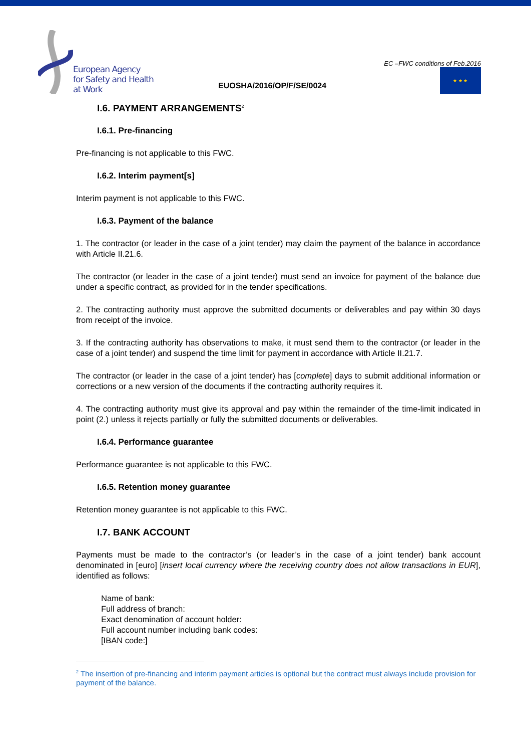European Agency
for Safety and Health
at Work
EUOSHA/2016/OP/F/SE/0024
EC –FWC conditions of Feb.2016
★ ★ ★
I.6. PAYMENT ARRANGEMENTS<sup>2</sup>
I.6.1. Pre-financing
Pre-financing is not applicable to this FWC.
I.6.2. Interim payment[s]
Interim payment is not applicable to this FWC.
I.6.3. Payment of the balance
1. The contractor (or leader in the case of a joint tender) may claim the payment of the balance in accordance with Article II.21.6.
The contractor (or leader in the case of a joint tender) must send an invoice for payment of the balance due under a specific contract, as provided for in the tender specifications.
2. The contracting authority must approve the submitted documents or deliverables and pay within 30 days from receipt of the invoice.
3. If the contracting authority has observations to make, it must send them to the contractor (or leader in the case of a joint tender) and suspend the time limit for payment in accordance with Article II.21.7.
The contractor (or leader in the case of a joint tender) has [complete] days to submit additional information or corrections or a new version of the documents if the contracting authority requires it.
4. The contracting authority must give its approval and pay within the remainder of the time-limit indicated in point (2.) unless it rejects partially or fully the submitted documents or deliverables.
I.6.4. Performance guarantee
Performance guarantee is not applicable to this FWC.
I.6.5. Retention money guarantee
Retention money guarantee is not applicable to this FWC.
I.7. BANK ACCOUNT
Payments must be made to the contractor’s (or leader’s in the case of a joint tender) bank account denominated in [euro] [insert local currency where the receiving country does not allow transactions in EUR], identified as follows:
Name of bank:
Full address of branch:
Exact denomination of account holder:
Full account number including bank codes:
[IBAN code:]
<sup>2</sup> The insertion of pre-financing and interim payment articles is optional but the contract must always include provision for payment of the balance.